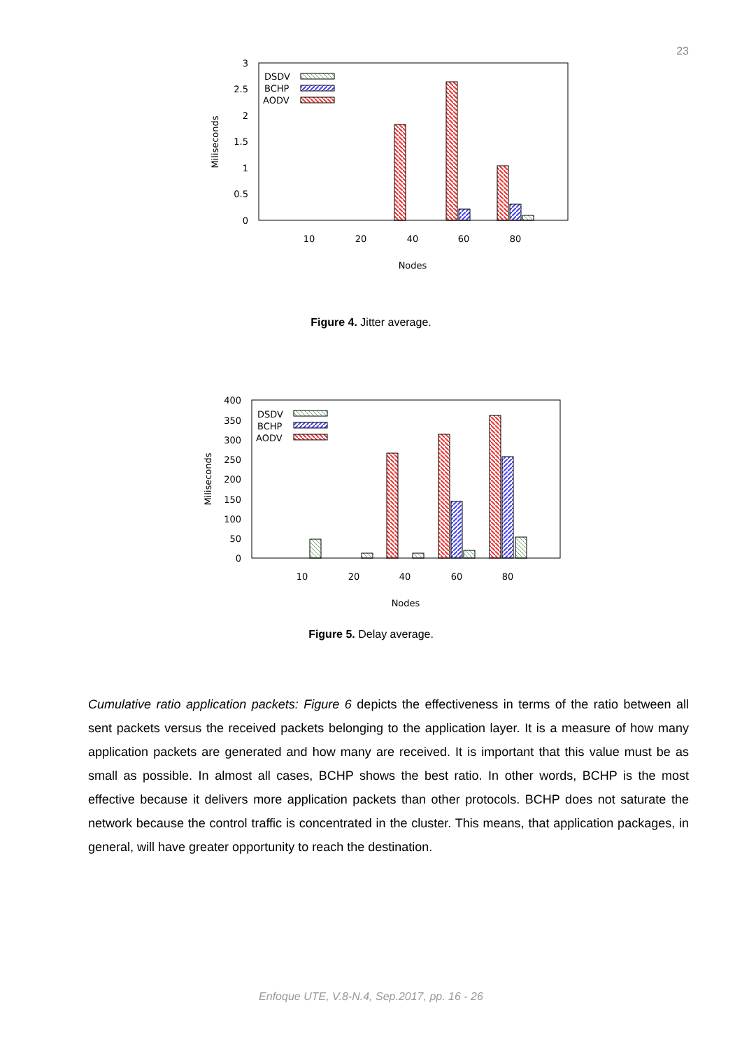23
3
2.5
2
1.5
1
0.5
0
10
20
40
60
80
Nodes
Miliseconds
DSDV
BCHP
AODV
Figure 4. Jitter average.
400
350
300
250
200
150
100
50
0
10
20
40
60
80
Nodes
Miliseconds
DSDV
BCHP
AODV
Figure 5. Delay average.
Cumulative ratio application packets: Figure 6 depicts the effectiveness in terms of the ratio between all sent packets versus the received packets belonging to the application layer. It is a measure of how many application packets are generated and how many are received. It is important that this value must be as small as possible. In almost all cases, BCHP shows the best ratio. In other words, BCHP is the most effective because it delivers more application packets than other protocols. BCHP does not saturate the network because the control traffic is concentrated in the cluster. This means, that application packages, in general, will have greater opportunity to reach the destination.
Enfoque UTE, V.8-N.4, Sep.2017, pp. 16 - 26